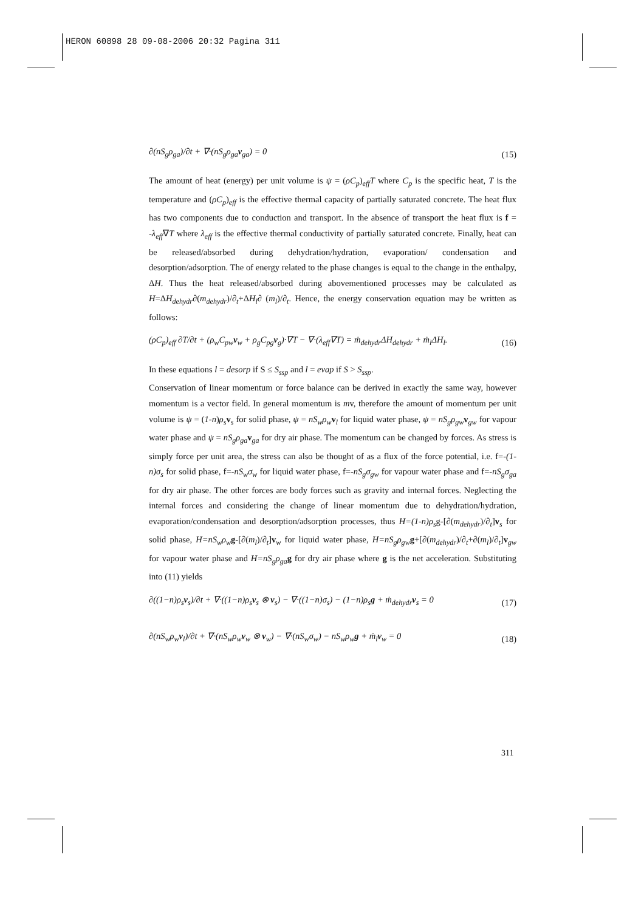HERON 60898 28 09-08-2006 20:32 Pagina 311
∂(nS<sub>g</sub>ρ<sub>ga</sub>)/∂t + ∇·(nS<sub>g</sub>ρ<sub>ga</sub> v<sub>ga</sub>) = 0
(15)
The amount of heat (energy) per unit volume is ψ = (ρC<sub>p</sub>)<sub>eff</sub>T where C<sub>p</sub> is the specific heat, T is the temperature and (ρC<sub>p</sub>)<sub>eff</sub> is the effective thermal capacity of partially saturated concrete. The heat flux has two components due to conduction and transport. In the absence of transport the heat flux is f = -λ<sub>eff</sub>∇T where λ<sub>eff</sub> is the effective thermal conductivity of partially saturated concrete. Finally, heat can be released/absorbed during dehydration/hydration, evaporation/ condensation and desorption/adsorption. The of energy related to the phase changes is equal to the change in the enthalpy, ΔH. Thus the heat released/absorbed during abovementioned processes may be calculated as H=ΔH<sub>dehydr</sub>∂(m<sub>dehydr</sub>)/∂<sub>t</sub>+ΔH<sub>l</sub>∂ (m<sub>l</sub>)/∂<sub>t</sub>. Hence, the energy conservation equation may be written as follows:
(ρC<sub>p</sub>)<sub>eff</sub> ∂T/∂t + (ρ<sub>w</sub>C<sub>pw</sub>v<sub>w</sub> + ρ<sub>g</sub>C<sub>pg</sub>v<sub>g</sub>)·∇T − ∇·(λ<sub>eff</sub>∇T) = ṁ<sub>dehydr</sub>ΔH<sub>dehydr</sub> + ṁ<sub>l</sub>ΔH<sub>l</sub>.
(16)
In these equations l = desorp if S ≤ S<sub>ssp</sub> and l = evap if S > S<sub>ssp</sub>.
Conservation of linear momentum or force balance can be derived in exactly the same way, however momentum is a vector field. In general momentum is mv, therefore the amount of momentum per unit volume is ψ = (1-n)ρ<sub>s</sub> v<sub>s</sub> for solid phase, ψ = nS<sub>w</sub>ρ<sub>w</sub> v<sub>l</sub> for liquid water phase, ψ = nS<sub>g</sub>ρ<sub>gw</sub> v<sub>gw</sub> for vapour water phase and ψ = nS<sub>g</sub>ρ<sub>ga</sub> v<sub>ga</sub> for dry air phase. The momentum can be changed by forces. As stress is simply force per unit area, the stress can also be thought of as a flux of the force potential, i.e. f=-(1-n)σ<sub>s</sub> for solid phase, f=-nS<sub>w</sub>σ<sub>w</sub> for liquid water phase, f=-nS<sub>g</sub>σ<sub>gw</sub> for vapour water phase and f=-nS<sub>g</sub>σ<sub>ga</sub> for dry air phase. The other forces are body forces such as gravity and internal forces. Neglecting the internal forces and considering the change of linear momentum due to dehydration/hydration, evaporation/condensation and desorption/adsorption processes, thus H=(1-n)ρ<sub>s</sub>g-[∂(m<sub>dehydr</sub>)/∂<sub>t</sub>]v<sub>s</sub> for solid phase, H=nS<sub>w</sub>ρ<sub>w</sub> g-[∂(m<sub>l</sub>)/∂<sub>t</sub>]v<sub>w</sub> for liquid water phase, H=nS<sub>g</sub>ρ<sub>gw</sub> g+[∂(m<sub>dehydr</sub>)/∂<sub>t</sub>+∂(m<sub>l</sub>)/∂<sub>t</sub>]v<sub>gw</sub> for vapour water phase and H=nS<sub>g</sub>ρ<sub>ga</sub> g for dry air phase where g is the net acceleration. Substituting into (11) yields
∂((1−n)ρ<sub>s</sub>v<sub>s</sub>)/∂t + ∇·((1−n)ρ<sub>s</sub>v<sub>s</sub> ⊗ v<sub>s</sub>) − ∇·((1−n)σ<sub>s</sub>) − (1−n)ρ<sub>s</sub>g + ṁ<sub>dehydr</sub>v<sub>s</sub> = 0
(17)
∂(nS<sub>w</sub>ρ<sub>w</sub>v<sub>l</sub>)/∂t + ∇·(nS<sub>w</sub>ρ<sub>w</sub>v<sub>w</sub> ⊗ v<sub>w</sub>) − ∇·(nS<sub>w</sub>σ<sub>w</sub>) − nS<sub>w</sub>ρ<sub>w</sub>g + ṁ<sub>l</sub>v<sub>w</sub> = 0
(18)
311